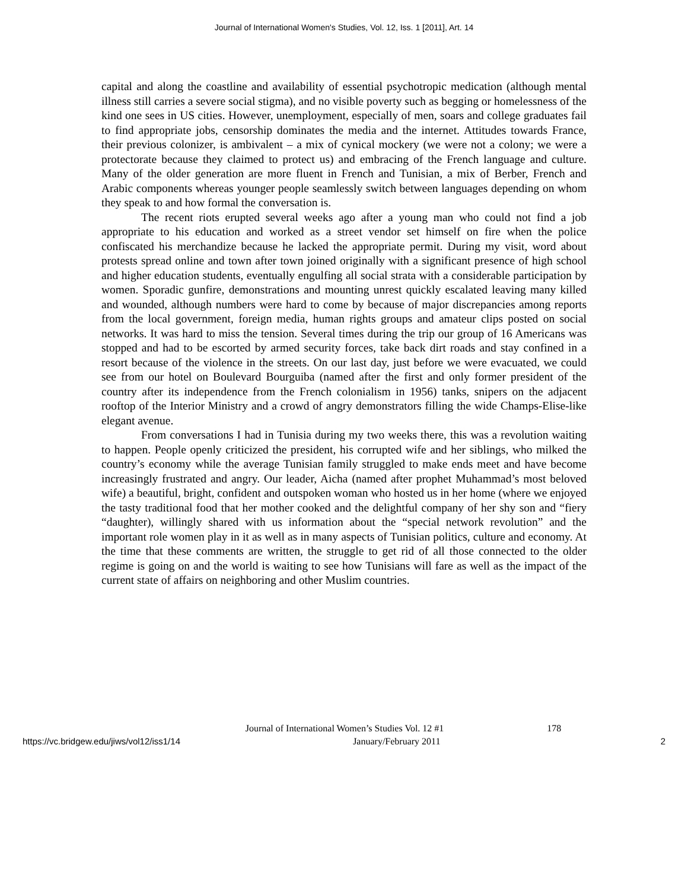Journal of International Women's Studies, Vol. 12, Iss. 1 [2011], Art. 14
capital and along the coastline and availability of essential psychotropic medication (although mental illness still carries a severe social stigma), and no visible poverty such as begging or homelessness of the kind one sees in US cities. However, unemployment, especially of men, soars and college graduates fail to find appropriate jobs, censorship dominates the media and the internet. Attitudes towards France, their previous colonizer, is ambivalent – a mix of cynical mockery (we were not a colony; we were a protectorate because they claimed to protect us) and embracing of the French language and culture. Many of the older generation are more fluent in French and Tunisian, a mix of Berber, French and Arabic components whereas younger people seamlessly switch between languages depending on whom they speak to and how formal the conversation is.
The recent riots erupted several weeks ago after a young man who could not find a job appropriate to his education and worked as a street vendor set himself on fire when the police confiscated his merchandize because he lacked the appropriate permit. During my visit, word about protests spread online and town after town joined originally with a significant presence of high school and higher education students, eventually engulfing all social strata with a considerable participation by women. Sporadic gunfire, demonstrations and mounting unrest quickly escalated leaving many killed and wounded, although numbers were hard to come by because of major discrepancies among reports from the local government, foreign media, human rights groups and amateur clips posted on social networks. It was hard to miss the tension. Several times during the trip our group of 16 Americans was stopped and had to be escorted by armed security forces, take back dirt roads and stay confined in a resort because of the violence in the streets. On our last day, just before we were evacuated, we could see from our hotel on Boulevard Bourguiba (named after the first and only former president of the country after its independence from the French colonialism in 1956) tanks, snipers on the adjacent rooftop of the Interior Ministry and a crowd of angry demonstrators filling the wide Champs-Elise-like elegant avenue.
From conversations I had in Tunisia during my two weeks there, this was a revolution waiting to happen. People openly criticized the president, his corrupted wife and her siblings, who milked the country’s economy while the average Tunisian family struggled to make ends meet and have become increasingly frustrated and angry. Our leader, Aicha (named after prophet Muhammad’s most beloved wife) a beautiful, bright, confident and outspoken woman who hosted us in her home (where we enjoyed the tasty traditional food that her mother cooked and the delightful company of her shy son and “fiery “daughter), willingly shared with us information about the “special network revolution” and the important role women play in it as well as in many aspects of Tunisian politics, culture and economy. At the time that these comments are written, the struggle to get rid of all those connected to the older regime is going on and the world is waiting to see how Tunisians will fare as well as the impact of the current state of affairs on neighboring and other Muslim countries.
Journal of International Women’s Studies Vol. 12 #1 178
https://vc.bridgew.edu/jiws/vol12/iss1/14 January/February 2011 2